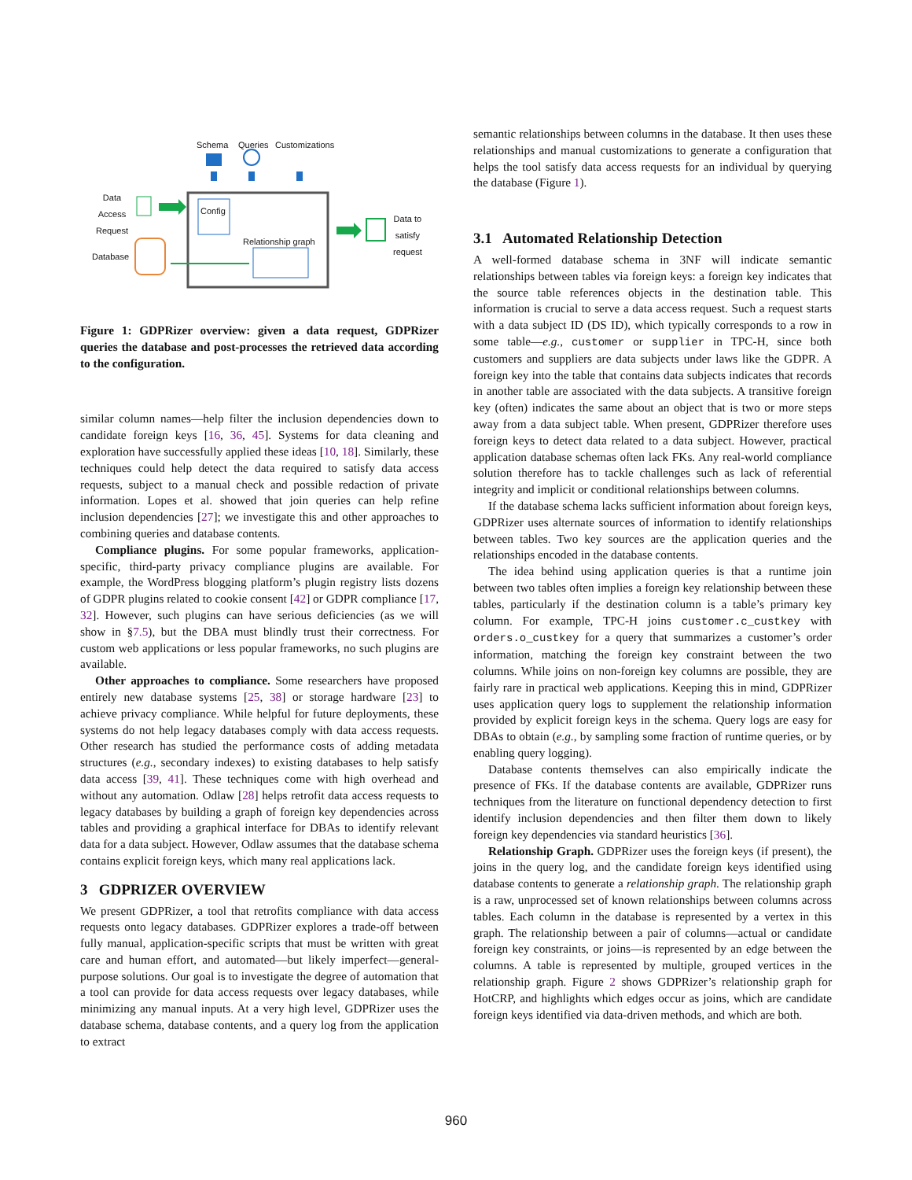Schema Queries Customizations
Data
Access
Request
Config
Relationship graph
Database
Data to
satisfy
request
Figure 1: GDPRizer overview: given a data request, GDPRizer queries the database and post-processes the retrieved data according to the configuration.
similar column names—help filter the inclusion dependencies down to candidate foreign keys [16, 36, 45]. Systems for data cleaning and exploration have successfully applied these ideas [10, 18]. Similarly, these techniques could help detect the data required to satisfy data access requests, subject to a manual check and possible redaction of private information. Lopes et al. showed that join queries can help refine inclusion dependencies [27]; we investigate this and other approaches to combining queries and database contents.
Compliance plugins. For some popular frameworks, application-specific, third-party privacy compliance plugins are available. For example, the WordPress blogging platform’s plugin registry lists dozens of GDPR plugins related to cookie consent [42] or GDPR compliance [17, 32]. However, such plugins can have serious deficiencies (as we will show in §7.5), but the DBA must blindly trust their correctness. For custom web applications or less popular frameworks, no such plugins are available.
Other approaches to compliance. Some researchers have proposed entirely new database systems [25, 38] or storage hardware [23] to achieve privacy compliance. While helpful for future deployments, these systems do not help legacy databases comply with data access requests. Other research has studied the performance costs of adding metadata structures (e.g., secondary indexes) to existing databases to help satisfy data access [39, 41]. These techniques come with high overhead and without any automation. Odlaw [28] helps retrofit data access requests to legacy databases by building a graph of foreign key dependencies across tables and providing a graphical interface for DBAs to identify relevant data for a data subject. However, Odlaw assumes that the database schema contains explicit foreign keys, which many real applications lack.
3 GDPRIZER OVERVIEW
We present GDPRizer, a tool that retrofits compliance with data access requests onto legacy databases. GDPRizer explores a trade-off between fully manual, application-specific scripts that must be written with great care and human effort, and automated—but likely imperfect—general-purpose solutions. Our goal is to investigate the degree of automation that a tool can provide for data access requests over legacy databases, while minimizing any manual inputs. At a very high level, GDPRizer uses the database schema, database contents, and a query log from the application to extract
semantic relationships between columns in the database. It then uses these relationships and manual customizations to generate a configuration that helps the tool satisfy data access requests for an individual by querying the database (Figure 1).
3.1 Automated Relationship Detection
A well-formed database schema in 3NF will indicate semantic relationships between tables via foreign keys: a foreign key indicates that the source table references objects in the destination table. This information is crucial to serve a data access request. Such a request starts with a data subject ID (DS ID), which typically corresponds to a row in some table—e.g., customer or supplier in TPC-H, since both customers and suppliers are data subjects under laws like the GDPR. A foreign key into the table that contains data subjects indicates that records in another table are associated with the data subjects. A transitive foreign key (often) indicates the same about an object that is two or more steps away from a data subject table. When present, GDPRizer therefore uses foreign keys to detect data related to a data subject. However, practical application database schemas often lack FKs. Any real-world compliance solution therefore has to tackle challenges such as lack of referential integrity and implicit or conditional relationships between columns.
If the database schema lacks sufficient information about foreign keys, GDPRizer uses alternate sources of information to identify relationships between tables. Two key sources are the application queries and the relationships encoded in the database contents.
The idea behind using application queries is that a runtime join between two tables often implies a foreign key relationship between these tables, particularly if the destination column is a table’s primary key column. For example, TPC-H joins customer.c_custkey with orders.o_custkey for a query that summarizes a customer’s order information, matching the foreign key constraint between the two columns. While joins on non-foreign key columns are possible, they are fairly rare in practical web applications. Keeping this in mind, GDPRizer uses application query logs to supplement the relationship information provided by explicit foreign keys in the schema. Query logs are easy for DBAs to obtain (e.g., by sampling some fraction of runtime queries, or by enabling query logging).
Database contents themselves can also empirically indicate the presence of FKs. If the database contents are available, GDPRizer runs techniques from the literature on functional dependency detection to first identify inclusion dependencies and then filter them down to likely foreign key dependencies via standard heuristics [36].
Relationship Graph. GDPRizer uses the foreign keys (if present), the joins in the query log, and the candidate foreign keys identified using database contents to generate a relationship graph. The relationship graph is a raw, unprocessed set of known relationships between columns across tables. Each column in the database is represented by a vertex in this graph. The relationship between a pair of columns—actual or candidate foreign key constraints, or joins—is represented by an edge between the columns. A table is represented by multiple, grouped vertices in the relationship graph. Figure 2 shows GDPRizer’s relationship graph for HotCRP, and highlights which edges occur as joins, which are candidate foreign keys identified via data-driven methods, and which are both.
960